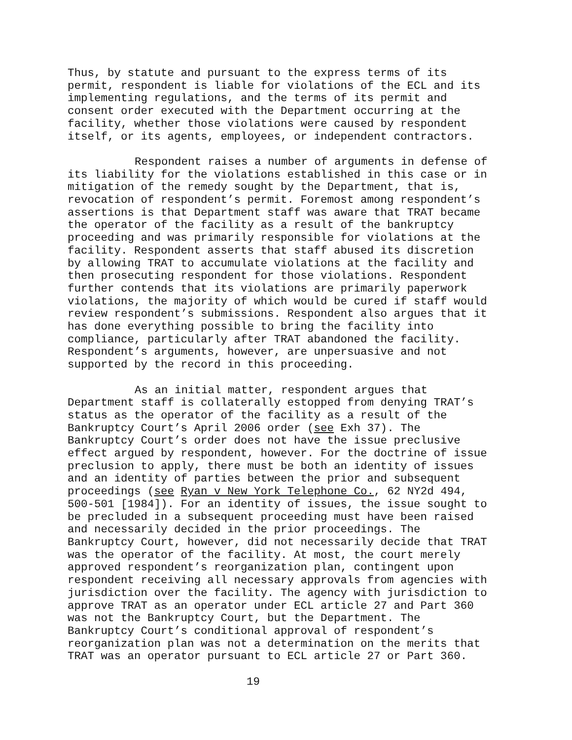Thus, by statute and pursuant to the express terms of its permit, respondent is liable for violations of the ECL and its implementing regulations, and the terms of its permit and consent order executed with the Department occurring at the facility, whether those violations were caused by respondent itself, or its agents, employees, or independent contractors.
Respondent raises a number of arguments in defense of its liability for the violations established in this case or in mitigation of the remedy sought by the Department, that is, revocation of respondent’s permit. Foremost among respondent’s assertions is that Department staff was aware that TRAT became the operator of the facility as a result of the bankruptcy proceeding and was primarily responsible for violations at the facility. Respondent asserts that staff abused its discretion by allowing TRAT to accumulate violations at the facility and then prosecuting respondent for those violations. Respondent further contends that its violations are primarily paperwork violations, the majority of which would be cured if staff would review respondent’s submissions. Respondent also argues that it has done everything possible to bring the facility into compliance, particularly after TRAT abandoned the facility. Respondent’s arguments, however, are unpersuasive and not supported by the record in this proceeding.
As an initial matter, respondent argues that Department staff is collaterally estopped from denying TRAT’s status as the operator of the facility as a result of the Bankruptcy Court’s April 2006 order (see Exh 37). The Bankruptcy Court’s order does not have the issue preclusive effect argued by respondent, however. For the doctrine of issue preclusion to apply, there must be both an identity of issues and an identity of parties between the prior and subsequent proceedings (see Ryan v New York Telephone Co., 62 NY2d 494, 500-501 [1984]). For an identity of issues, the issue sought to be precluded in a subsequent proceeding must have been raised and necessarily decided in the prior proceedings. The Bankruptcy Court, however, did not necessarily decide that TRAT was the operator of the facility. At most, the court merely approved respondent’s reorganization plan, contingent upon respondent receiving all necessary approvals from agencies with jurisdiction over the facility. The agency with jurisdiction to approve TRAT as an operator under ECL article 27 and Part 360 was not the Bankruptcy Court, but the Department. The Bankruptcy Court’s conditional approval of respondent’s reorganization plan was not a determination on the merits that TRAT was an operator pursuant to ECL article 27 or Part 360.
19